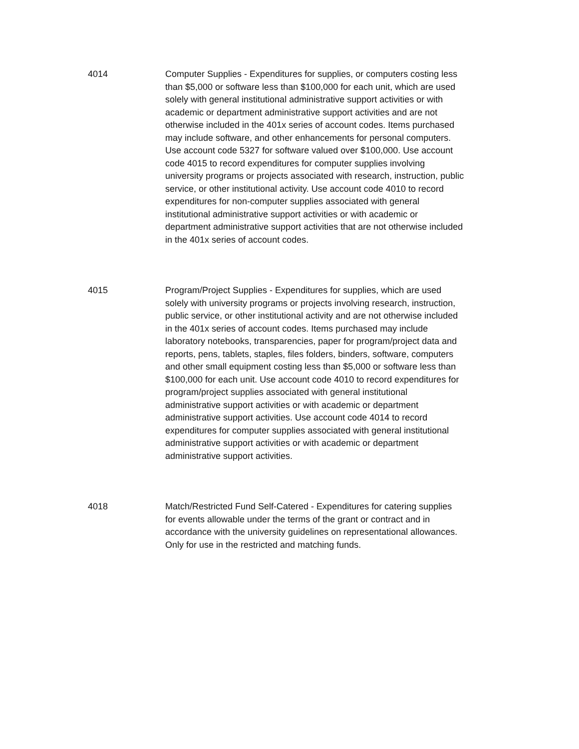4014 Computer Supplies - Expenditures for supplies, or computers costing less than $5,000 or software less than $100,000 for each unit, which are used solely with general institutional administrative support activities or with academic or department administrative support activities and are not otherwise included in the 401x series of account codes. Items purchased may include software, and other enhancements for personal computers. Use account code 5327 for software valued over $100,000. Use account code 4015 to record expenditures for computer supplies involving university programs or projects associated with research, instruction, public service, or other institutional activity. Use account code 4010 to record expenditures for non-computer supplies associated with general institutional administrative support activities or with academic or department administrative support activities that are not otherwise included in the 401x series of account codes.
4015 Program/Project Supplies - Expenditures for supplies, which are used solely with university programs or projects involving research, instruction, public service, or other institutional activity and are not otherwise included in the 401x series of account codes. Items purchased may include laboratory notebooks, transparencies, paper for program/project data and reports, pens, tablets, staples, files folders, binders, software, computers and other small equipment costing less than $5,000 or software less than $100,000 for each unit. Use account code 4010 to record expenditures for program/project supplies associated with general institutional administrative support activities or with academic or department administrative support activities. Use account code 4014 to record expenditures for computer supplies associated with general institutional administrative support activities or with academic or department administrative support activities.
4018 Match/Restricted Fund Self-Catered - Expenditures for catering supplies for events allowable under the terms of the grant or contract and in accordance with the university guidelines on representational allowances. Only for use in the restricted and matching funds.